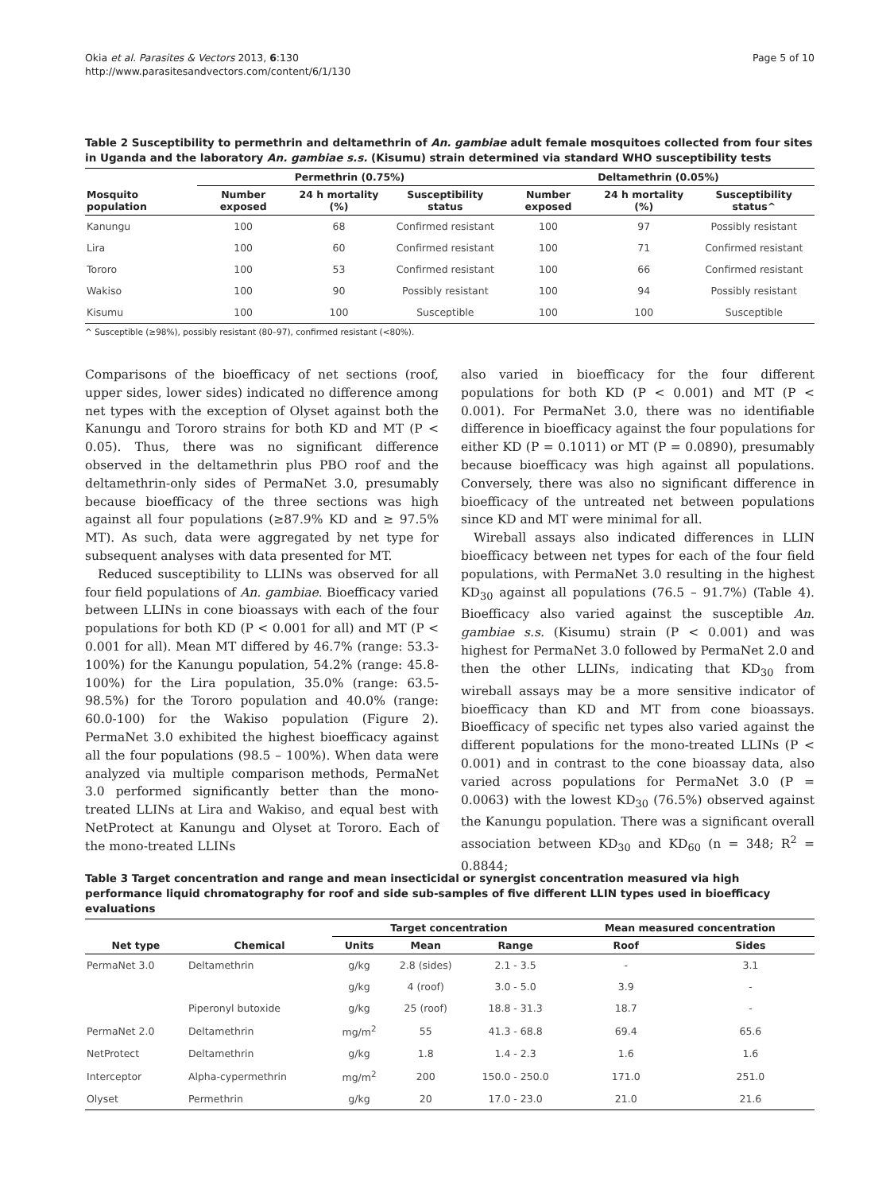Okia et al. Parasites & Vectors 2013, 6:130
http://www.parasitesandvectors.com/content/6/1/130
Page 5 of 10
Table 2 Susceptibility to permethrin and deltamethrin of An. gambiae adult female mosquitoes collected from four sites in Uganda and the laboratory An. gambiae s.s. (Kisumu) strain determined via standard WHO susceptibility tests
| | Permethrin (0.75%) | | | Deltamethrin (0.05%) | | |
| --- | --- | --- | --- | --- | --- | --- |
| Mosquito population | Number exposed | 24 h mortality (%) | Susceptibility status | Number exposed | 24 h mortality (%) | Susceptibility status^ |
| Kanungu | 100 | 68 | Confirmed resistant | 100 | 97 | Possibly resistant |
| Lira | 100 | 60 | Confirmed resistant | 100 | 71 | Confirmed resistant |
| Tororo | 100 | 53 | Confirmed resistant | 100 | 66 | Confirmed resistant |
| Wakiso | 100 | 90 | Possibly resistant | 100 | 94 | Possibly resistant |
| Kisumu | 100 | 100 | Susceptible | 100 | 100 | Susceptible |
^ Susceptible (≥98%), possibly resistant (80–97), confirmed resistant (<80%).
Comparisons of the bioefficacy of net sections (roof, upper sides, lower sides) indicated no difference among net types with the exception of Olyset against both the Kanungu and Tororo strains for both KD and MT (P < 0.05). Thus, there was no significant difference observed in the deltamethrin plus PBO roof and the deltamethrin-only sides of PermaNet 3.0, presumably because bioefficacy of the three sections was high against all four populations (≥87.9% KD and ≥ 97.5% MT). As such, data were aggregated by net type for subsequent analyses with data presented for MT.
Reduced susceptibility to LLINs was observed for all four field populations of An. gambiae. Bioefficacy varied between LLINs in cone bioassays with each of the four populations for both KD (P < 0.001 for all) and MT (P < 0.001 for all). Mean MT differed by 46.7% (range: 53.3-100%) for the Kanungu population, 54.2% (range: 45.8-100%) for the Lira population, 35.0% (range: 63.5-98.5%) for the Tororo population and 40.0% (range: 60.0-100) for the Wakiso population (Figure 2). PermaNet 3.0 exhibited the highest bioefficacy against all the four populations (98.5 – 100%). When data were analyzed via multiple comparison methods, PermaNet 3.0 performed significantly better than the mono-treated LLINs at Lira and Wakiso, and equal best with NetProtect at Kanungu and Olyset at Tororo. Each of the mono-treated LLINs
also varied in bioefficacy for the four different populations for both KD (P < 0.001) and MT (P < 0.001). For PermaNet 3.0, there was no identifiable difference in bioefficacy against the four populations for either KD (P = 0.1011) or MT (P = 0.0890), presumably because bioefficacy was high against all populations. Conversely, there was also no significant difference in bioefficacy of the untreated net between populations since KD and MT were minimal for all.
Wireball assays also indicated differences in LLIN bioefficacy between net types for each of the four field populations, with PermaNet 3.0 resulting in the highest KD<sub>30</sub> against all populations (76.5 – 91.7%) (Table 4). Bioefficacy also varied against the susceptible An. gambiae s.s. (Kisumu) strain (P < 0.001) and was highest for PermaNet 3.0 followed by PermaNet 2.0 and then the other LLINs, indicating that KD<sub>30</sub> from wireball assays may be a more sensitive indicator of bioefficacy than KD and MT from cone bioassays. Bioefficacy of specific net types also varied against the different populations for the mono-treated LLINs (P < 0.001) and in contrast to the cone bioassay data, also varied across populations for PermaNet 3.0 (P = 0.0063) with the lowest KD<sub>30</sub> (76.5%) observed against the Kanungu population. There was a significant overall association between KD<sub>30</sub> and KD<sub>60</sub> (n = 348; R<sup>2</sup> = 0.8844;
Table 3 Target concentration and range and mean insecticidal or synergist concentration measured via high performance liquid chromatography for roof and side sub-samples of five different LLIN types used in bioefficacy evaluations
| | | Target concentration | | | Mean measured concentration | |
| --- | --- | --- | --- | --- | --- | --- |
| Net type | Chemical | Units | Mean | Range | Roof | Sides |
| PermaNet 3.0 | Deltamethrin | g/kg | 2.8 (sides) | 2.1 - 3.5 | - | 3.1 |
| | | g/kg | 4 (roof) | 3.0 - 5.0 | 3.9 | - |
| | Piperonyl butoxide | g/kg | 25 (roof) | 18.8 - 31.3 | 18.7 | - |
| PermaNet 2.0 | Deltamethrin | mg/m<sup>2</sup> | 55 | 41.3 - 68.8 | 69.4 | 65.6 |
| NetProtect | Deltamethrin | g/kg | 1.8 | 1.4 - 2.3 | 1.6 | 1.6 |
| Interceptor | Alpha-cypermethrin | mg/m<sup>2</sup> | 200 | 150.0 - 250.0 | 171.0 | 251.0 |
| Olyset | Permethrin | g/kg | 20 | 17.0 - 23.0 | 21.0 | 21.6 |